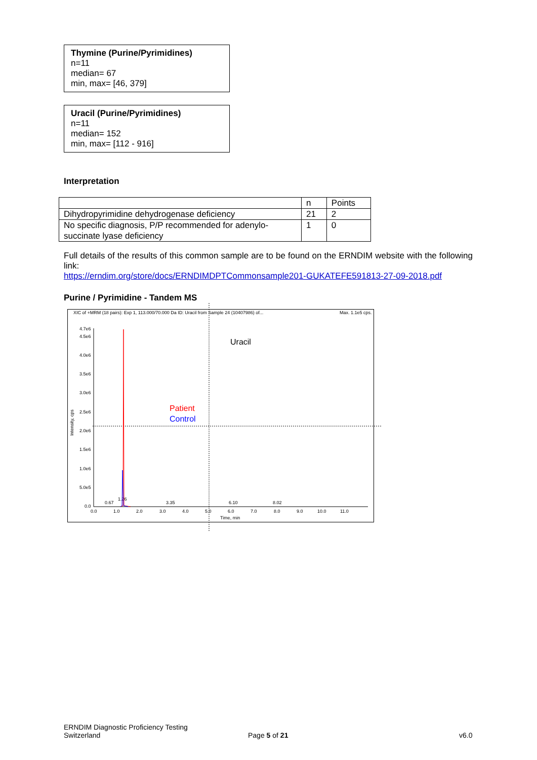Thymine (Purine/Pyrimidines)
n=11
median= 67
min, max= [46, 379]
Uracil (Purine/Pyrimidines)
n=11
median= 152
min, max= [112 - 916]
Interpretation
| | n | Points |
| Dihydropyrimidine dehydrogenase deficiency | 21 | 2 |
| No specific diagnosis, P/P recommended for adenylo-succinate lyase deficiency | 1 | 0 |
Full details of the results of this common sample are to be found on the ERNDIM website with the following link:
https://erndim.org/store/docs/ERNDIMDPTCommonsample201-GUKATEFE591813-27-09-2018.pdf
Purine / Pyrimidine - Tandem MS
XIC of +MRM (18 pairs): Exp 1, 113.000/70.000 Da ID: Uracil from Sample 24 (10407986) of...
Max. 1.1e5 cps.
4.7e6
4.5e6
4.0e6
3.5e6
3.0e6
2.5e6
2.0e6
1.5e6
1.0e6
5.0e5
0.0
Intensity, cps
0.0
1.0
2.0
3.0
4.0
5.0
6.0
7.0
8.0
9.0
10.0
11.0
Time, min
0.67
1.26
3.35
6.10
8.02
Uracil
Patient
Control
ERNDIM Diagnostic Proficiency Testing
Switzerland
Page 5 of 21 v6.0